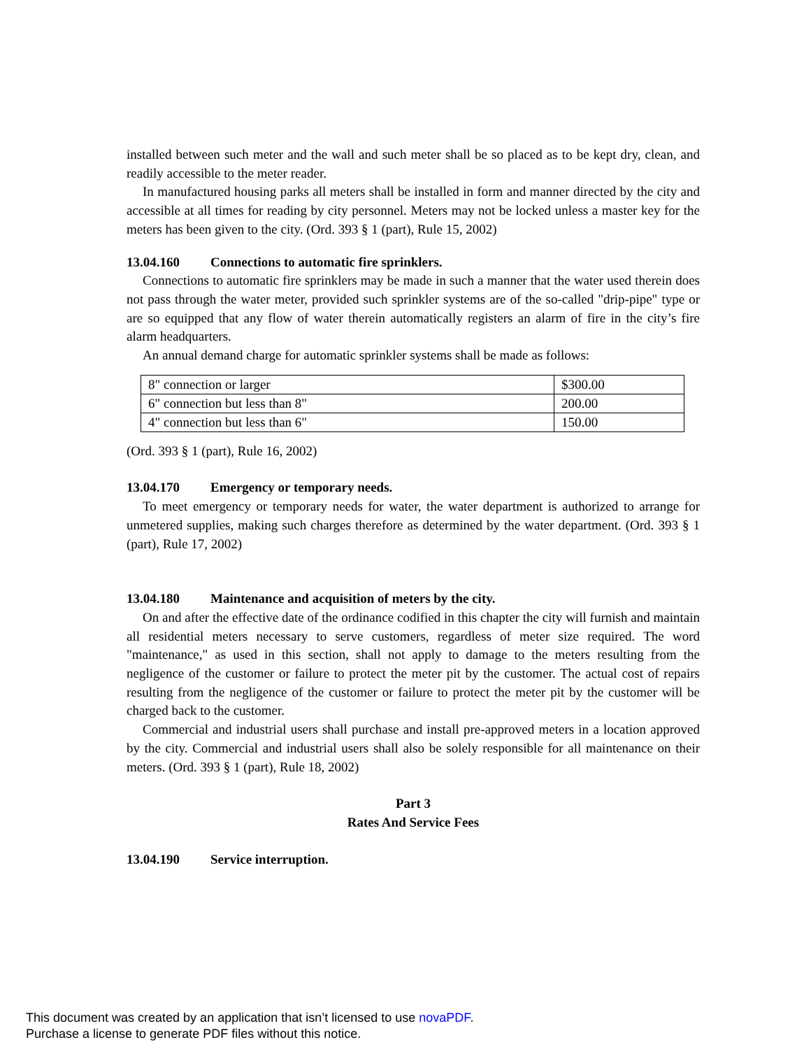installed between such meter and the wall and such meter shall be so placed as to be kept dry, clean, and readily accessible to the meter reader.
In manufactured housing parks all meters shall be installed in form and manner directed by the city and accessible at all times for reading by city personnel. Meters may not be locked unless a master key for the meters has been given to the city. (Ord. 393 § 1 (part), Rule 15, 2002)
13.04.160 Connections to automatic fire sprinklers.
Connections to automatic fire sprinklers may be made in such a manner that the water used therein does not pass through the water meter, provided such sprinkler systems are of the so-called "drip-pipe" type or are so equipped that any flow of water therein automatically registers an alarm of fire in the city’s fire alarm headquarters.
An annual demand charge for automatic sprinkler systems shall be made as follows:
| 8" connection or larger | $300.00 |
| 6" connection but less than 8" | 200.00 |
| 4" connection but less than 6" | 150.00 |
(Ord. 393 § 1 (part), Rule 16, 2002)
13.04.170 Emergency or temporary needs.
To meet emergency or temporary needs for water, the water department is authorized to arrange for unmetered supplies, making such charges therefore as determined by the water department. (Ord. 393 § 1 (part), Rule 17, 2002)
13.04.180 Maintenance and acquisition of meters by the city.
On and after the effective date of the ordinance codified in this chapter the city will furnish and maintain all residential meters necessary to serve customers, regardless of meter size required. The word "maintenance," as used in this section, shall not apply to damage to the meters resulting from the negligence of the customer or failure to protect the meter pit by the customer. The actual cost of repairs resulting from the negligence of the customer or failure to protect the meter pit by the customer will be charged back to the customer.
Commercial and industrial users shall purchase and install pre-approved meters in a location approved by the city. Commercial and industrial users shall also be solely responsible for all maintenance on their meters. (Ord. 393 § 1 (part), Rule 18, 2002)
Part 3
Rates And Service Fees
13.04.190 Service interruption.
This document was created by an application that isn’t licensed to use novaPDF.
Purchase a license to generate PDF files without this notice.